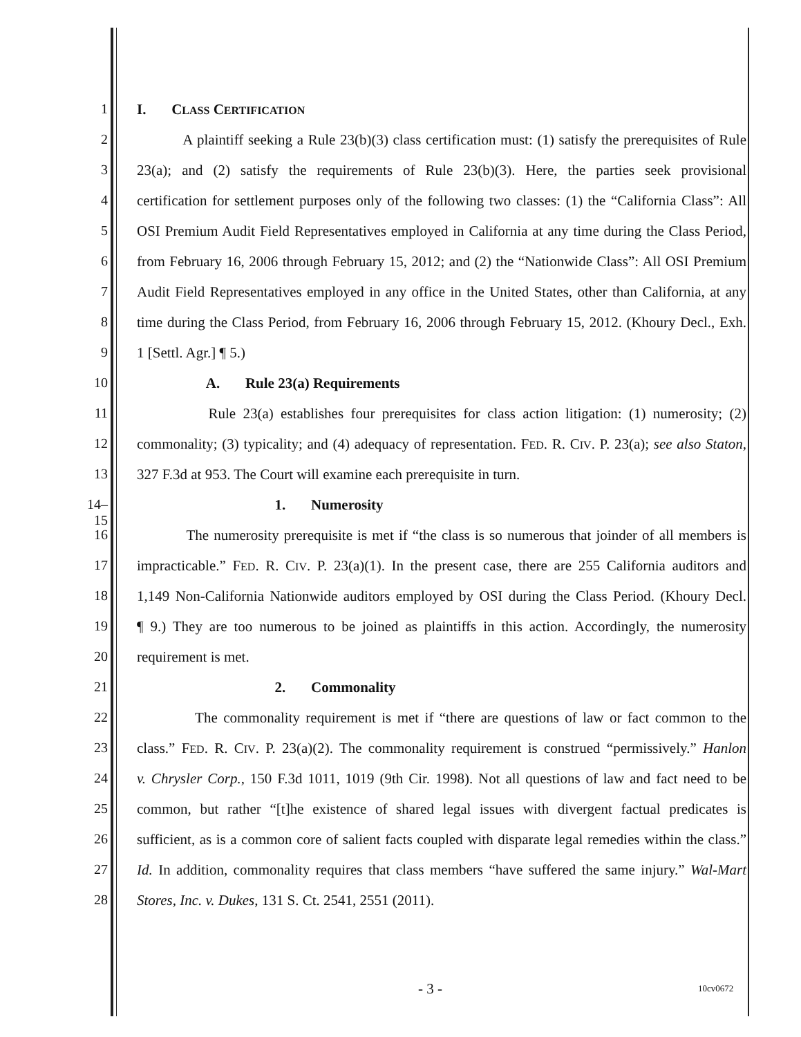1 I. CLASS CERTIFICATION
2 A plaintiff seeking a Rule 23(b)(3) class certification must: (1) satisfy the prerequisites of Rule
3 23(a); and (2) satisfy the requirements of Rule 23(b)(3). Here, the parties seek provisional
4 certification for settlement purposes only of the following two classes: (1) the “California Class”: All
5 OSI Premium Audit Field Representatives employed in California at any time during the Class Period,
6 from February 16, 2006 through February 15, 2012; and (2) the “Nationwide Class”: All OSI Premium
7 Audit Field Representatives employed in any office in the United States, other than California, at any
8 time during the Class Period, from February 16, 2006 through February 15, 2012. (Khoury Decl., Exh.
9 1 [Settl. Agr.] ¶ 5.)
10 A. Rule 23(a) Requirements
11 Rule 23(a) establishes four prerequisites for class action litigation: (1) numerosity; (2)
12 commonality; (3) typicality; and (4) adequacy of representation. FED. R. CIV. P. 23(a); see also Staton,
13 327 F.3d at 953. The Court will examine each prerequisite in turn.
14–15 1. Numerosity
16 The numerosity prerequisite is met if “the class is so numerous that joinder of all members is
17 impracticable.” FED. R. CIV. P. 23(a)(1). In the present case, there are 255 California auditors and
18 1,149 Non-California Nationwide auditors employed by OSI during the Class Period. (Khoury Decl.
19 ¶ 9.) They are too numerous to be joined as plaintiffs in this action. Accordingly, the numerosity
20 requirement is met.
21 2. Commonality
22 The commonality requirement is met if “there are questions of law or fact common to the
23 class.” FED. R. CIV. P. 23(a)(2). The commonality requirement is construed “permissively.” Hanlon
24 v. Chrysler Corp., 150 F.3d 1011, 1019 (9th Cir. 1998). Not all questions of law and fact need to be
25 common, but rather “[t]he existence of shared legal issues with divergent factual predicates is
26 sufficient, as is a common core of salient facts coupled with disparate legal remedies within the class.”
27 Id. In addition, commonality requires that class members “have suffered the same injury.” Wal-Mart
28 Stores, Inc. v. Dukes, 131 S. Ct. 2541, 2551 (2011).
- 3 - 10cv0672